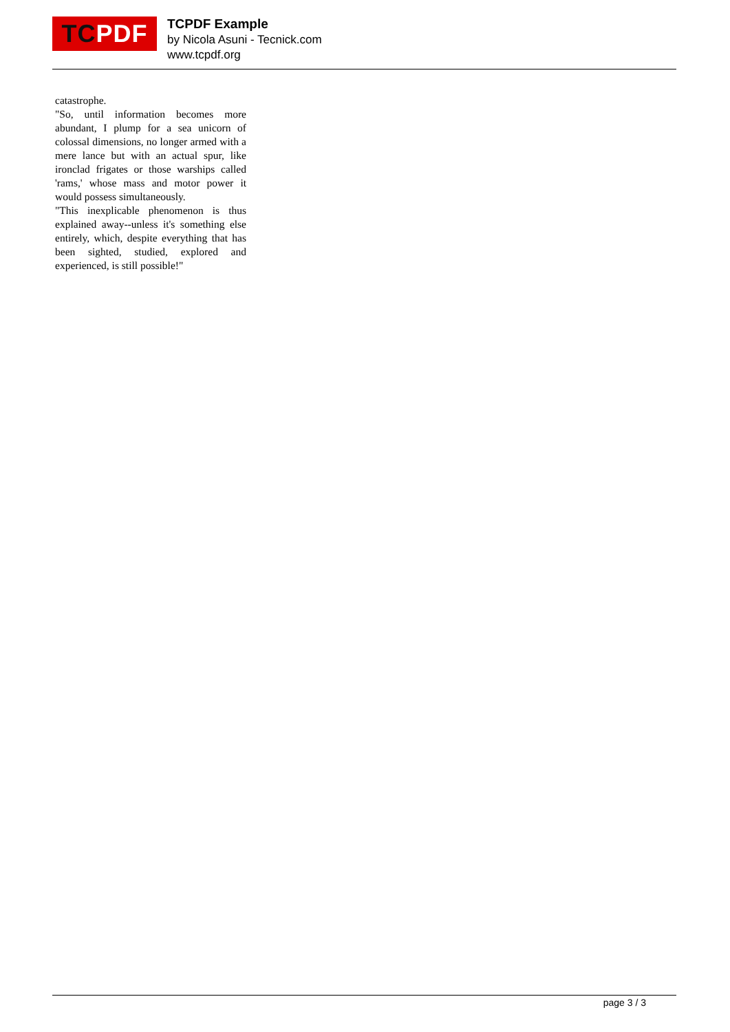TC PDF
TCPDF Example
by Nicola Asuni - Tecnick.com
www.tcpdf.org
catastrophe.
"So, until information becomes more abundant, I plump for a sea unicorn of colossal dimensions, no longer armed with a mere lance but with an actual spur, like ironclad frigates or those warships called 'rams,' whose mass and motor power it would possess simultaneously.
"This inexplicable phenomenon is thus explained away--unless it's something else entirely, which, despite everything that has been sighted, studied, explored and experienced, is still possible!"
page 3 / 3